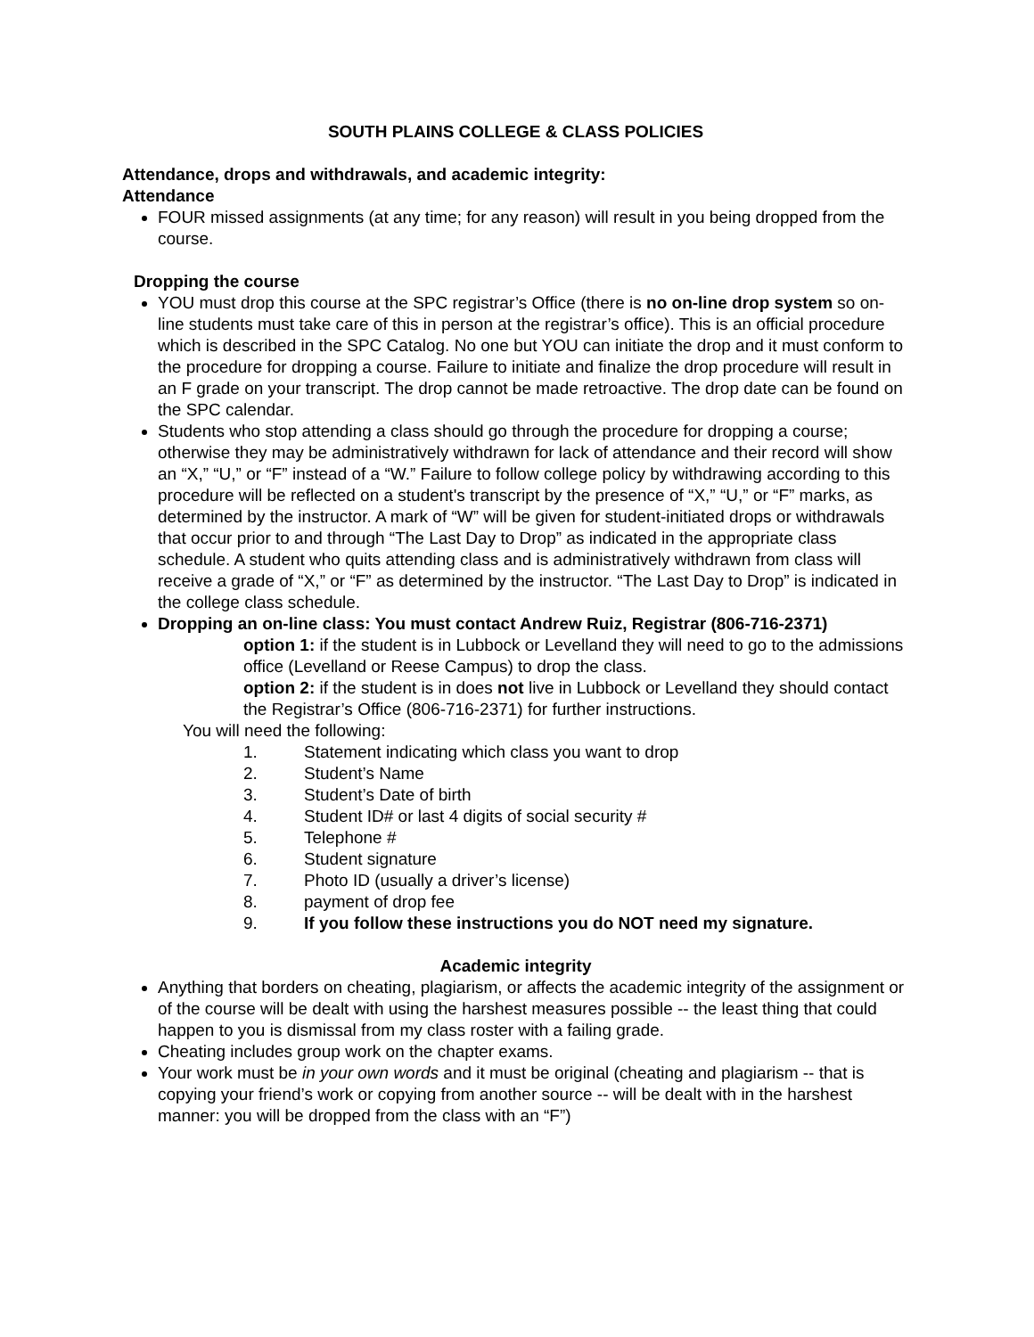SOUTH PLAINS COLLEGE & CLASS POLICIES
Attendance, drops and withdrawals, and academic integrity:
Attendance
FOUR missed assignments (at any time; for any reason) will result in you being dropped from the course.
Dropping the course
YOU must drop this course at the SPC registrar’s Office (there is no on-line drop system so on-line students must take care of this in person at the registrar’s office). This is an official procedure which is described in the SPC Catalog. No one but YOU can initiate the drop and it must conform to the procedure for dropping a course. Failure to initiate and finalize the drop procedure will result in an F grade on your transcript. The drop cannot be made retroactive. The drop date can be found on the SPC calendar.
Students who stop attending a class should go through the procedure for dropping a course; otherwise they may be administratively withdrawn for lack of attendance and their record will show an “X,” “U,” or “F” instead of a “W.” Failure to follow college policy by withdrawing according to this procedure will be reflected on a student's transcript by the presence of “X,” “U,” or “F” marks, as determined by the instructor. A mark of “W” will be given for student-initiated drops or withdrawals that occur prior to and through “The Last Day to Drop” as indicated in the appropriate class schedule. A student who quits attending class and is administratively withdrawn from class will receive a grade of “X,” or “F” as determined by the instructor. “The Last Day to Drop” is indicated in the college class schedule.
Dropping an on-line class: You must contact Andrew Ruiz, Registrar (806-716-2371)
option 1: if the student is in Lubbock or Levelland they will need to go to the admissions office (Levelland or Reese Campus) to drop the class.
option 2: if the student is in does not live in Lubbock or Levelland they should contact the Registrar’s Office (806-716-2371) for further instructions.
You will need the following:
1. Statement indicating which class you want to drop
2. Student’s Name
3. Student’s Date of birth
4. Student ID# or last 4 digits of social security #
5. Telephone #
6. Student signature
7. Photo ID (usually a driver’s license)
8. payment of drop fee
9. If you follow these instructions you do NOT need my signature.
Academic integrity
Anything that borders on cheating, plagiarism, or affects the academic integrity of the assignment or of the course will be dealt with using the harshest measures possible -- the least thing that could happen to you is dismissal from my class roster with a failing grade.
Cheating includes group work on the chapter exams.
Your work must be in your own words and it must be original (cheating and plagiarism -- that is copying your friend’s work or copying from another source -- will be dealt with in the harshest manner: you will be dropped from the class with an “F”)